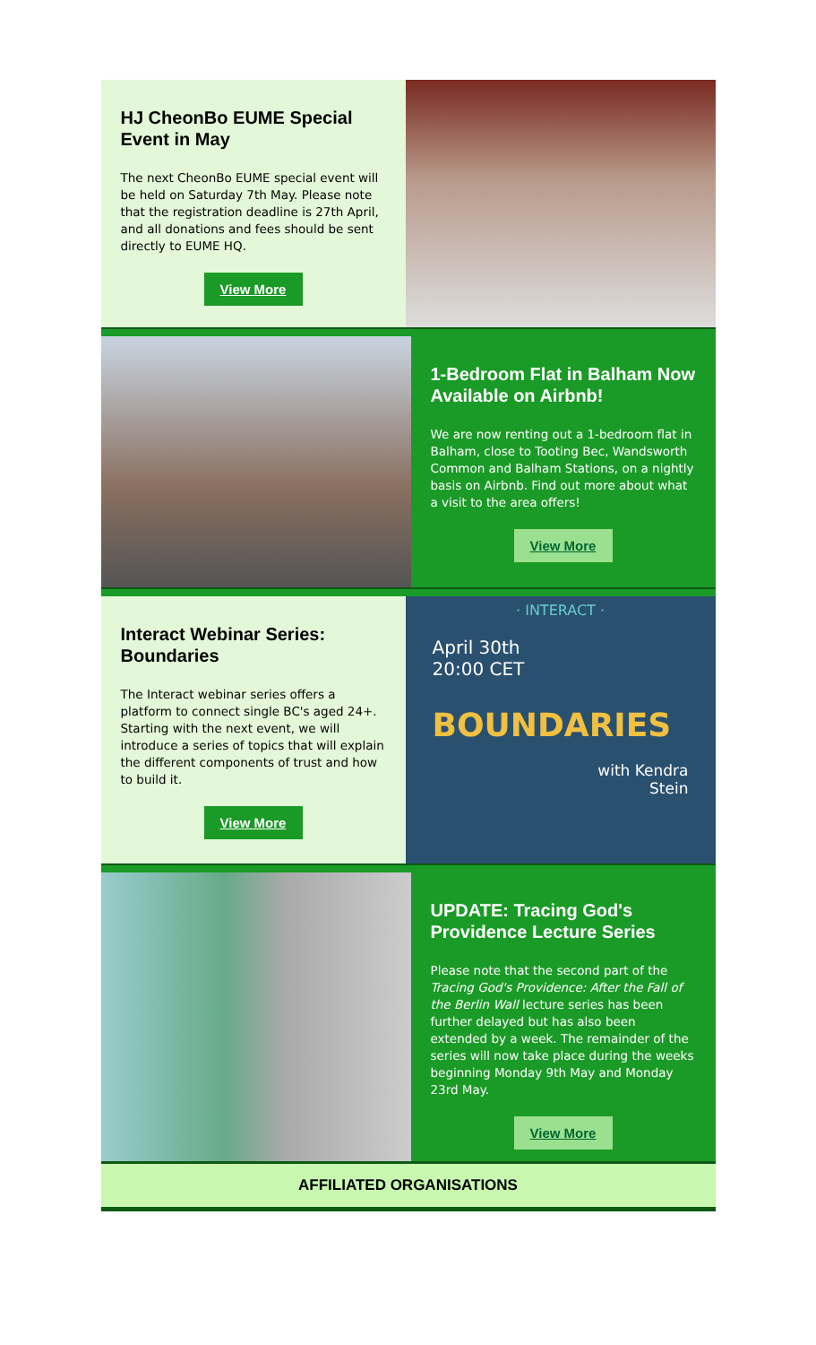HJ CheonBo EUME Special Event in May
The next CheonBo EUME special event will be held on Saturday 7th May. Please note that the registration deadline is 27th April, and all donations and fees should be sent directly to EUME HQ.
View More
1-Bedroom Flat in Balham Now Available on Airbnb!
We are now renting out a 1-bedroom flat in Balham, close to Tooting Bec, Wandsworth Common and Balham Stations, on a nightly basis on Airbnb. Find out more about what a visit to the area offers!
View More
Interact Webinar Series: Boundaries
The Interact webinar series offers a platform to connect single BC's aged 24+. Starting with the next event, we will introduce a series of topics that will explain the different components of trust and how to build it.
View More
· INTERACT ·
April 30th
20:00 CET
BOUNDARIES
with Kendra
Stein
UPDATE: Tracing God's Providence Lecture Series
Please note that the second part of the Tracing God's Providence: After the Fall of the Berlin Wall lecture series has been further delayed but has also been extended by a week. The remainder of the series will now take place during the weeks beginning Monday 9th May and Monday 23rd May.
View More
AFFILIATED ORGANISATIONS